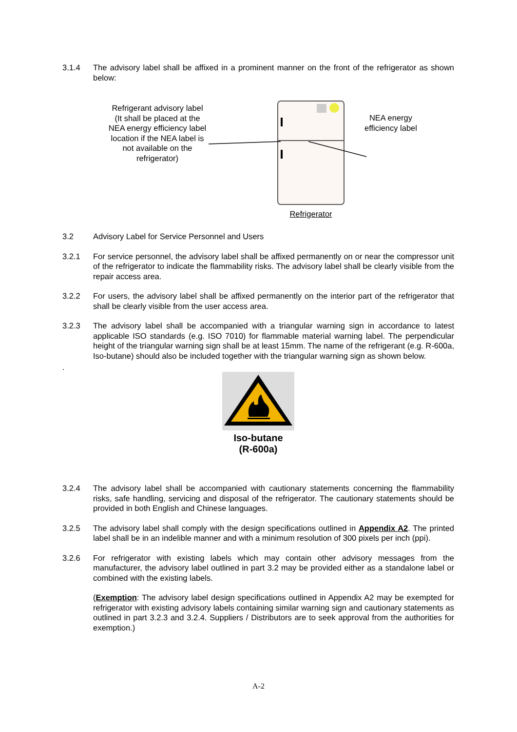3.1.4 The advisory label shall be affixed in a prominent manner on the front of the refrigerator as shown below:
Refrigerant advisory label
(It shall be placed at the
NEA energy efficiency label
location if the NEA label is
not available on the
refrigerator)
Refrigerator
NEA energy
efficiency label
3.2 Advisory Label for Service Personnel and Users
3.2.1 For service personnel, the advisory label shall be affixed permanently on or near the compressor unit of the refrigerator to indicate the flammability risks. The advisory label shall be clearly visible from the repair access area.
3.2.2 For users, the advisory label shall be affixed permanently on the interior part of the refrigerator that shall be clearly visible from the user access area.
3.2.3 The advisory label shall be accompanied with a triangular warning sign in accordance to latest applicable ISO standards (e.g. ISO 7010) for flammable material warning label. The perpendicular height of the triangular warning sign shall be at least 15mm. The name of the refrigerant (e.g. R-600a, Iso-butane) should also be included together with the triangular warning sign as shown below.
.
Iso-butane
(R-600a)
3.2.4 The advisory label shall be accompanied with cautionary statements concerning the flammability risks, safe handling, servicing and disposal of the refrigerator. The cautionary statements should be provided in both English and Chinese languages.
3.2.5 The advisory label shall comply with the design specifications outlined in Appendix A2. The printed label shall be in an indelible manner and with a minimum resolution of 300 pixels per inch (ppi).
3.2.6 For refrigerator with existing labels which may contain other advisory messages from the manufacturer, the advisory label outlined in part 3.2 may be provided either as a standalone label or combined with the existing labels.
(Exemption: The advisory label design specifications outlined in Appendix A2 may be exempted for refrigerator with existing advisory labels containing similar warning sign and cautionary statements as outlined in part 3.2.3 and 3.2.4. Suppliers / Distributors are to seek approval from the authorities for exemption.)
A-2